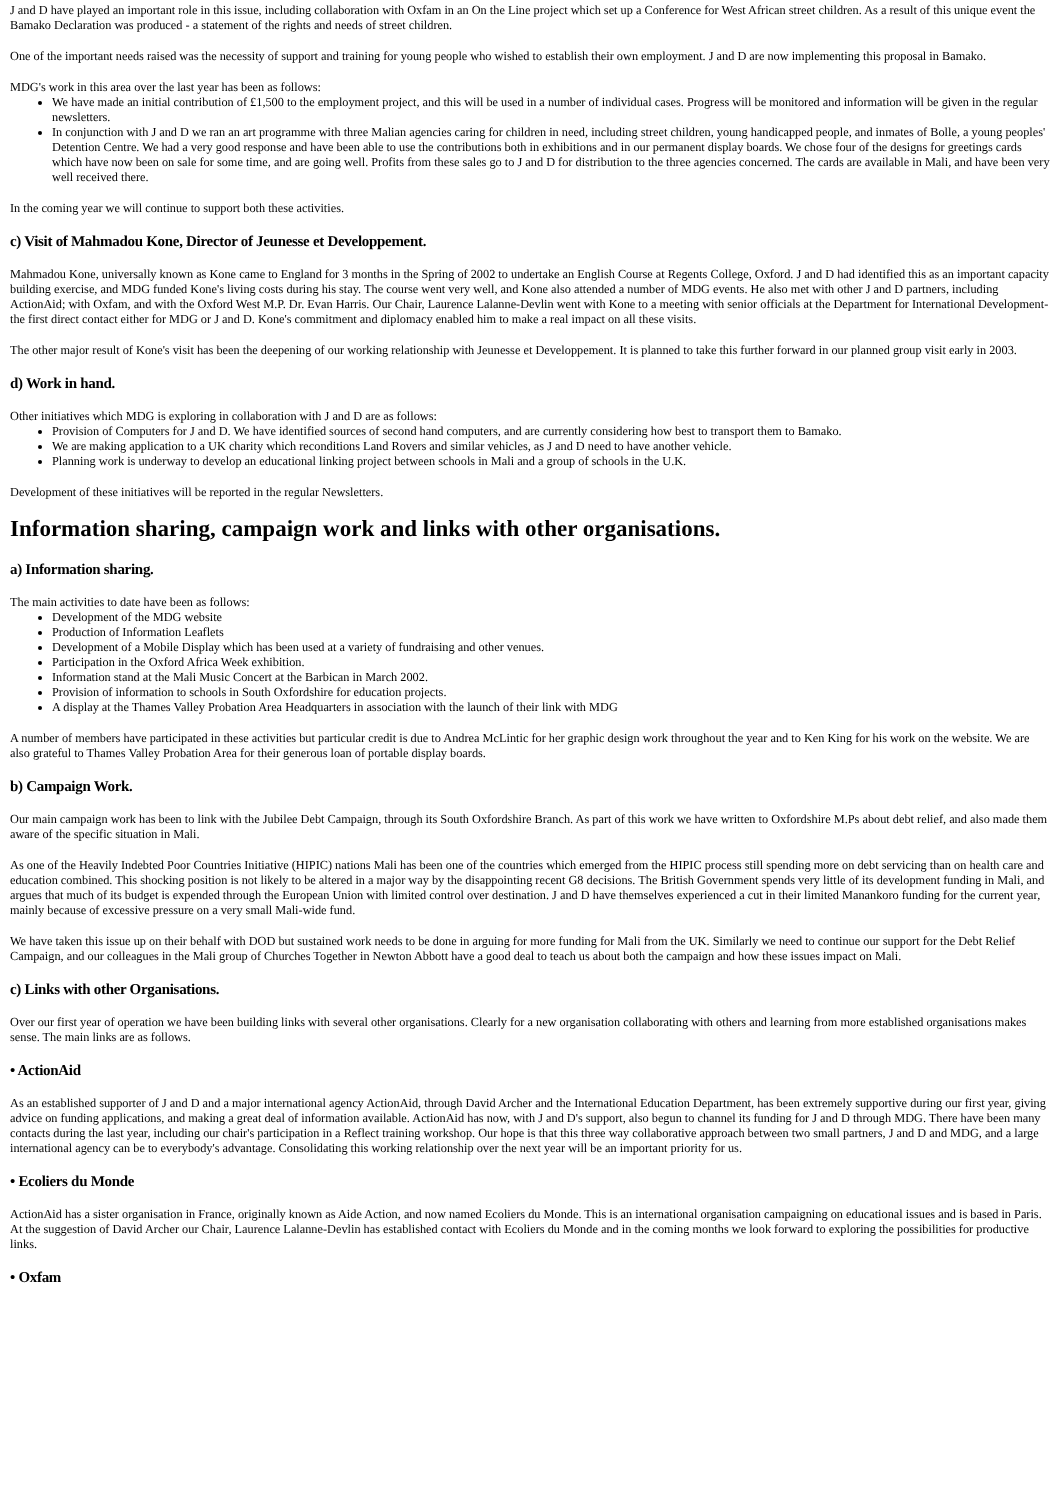J and D have played an important role in this issue, including collaboration with Oxfam in an On the Line project which set up a Conference for West African street children. As a result of this unique event the Bamako Declaration was produced - a statement of the rights and needs of street children.
One of the important needs raised was the necessity of support and training for young people who wished to establish their own employment. J and D are now implementing this proposal in Bamako.
MDG's work in this area over the last year has been as follows:
We have made an initial contribution of £1,500 to the employment project, and this will be used in a number of individual cases. Progress will be monitored and information will be given in the regular newsletters.
In conjunction with J and D we ran an art programme with three Malian agencies caring for children in need, including street children, young handicapped people, and inmates of Bolle, a young peoples' Detention Centre. We had a very good response and have been able to use the contributions both in exhibitions and in our permanent display boards. We chose four of the designs for greetings cards which have now been on sale for some time, and are going well. Profits from these sales go to J and D for distribution to the three agencies concerned. The cards are available in Mali, and have been very well received there.
In the coming year we will continue to support both these activities.
c) Visit of Mahmadou Kone, Director of Jeunesse et Developpement.
Mahmadou Kone, universally known as Kone came to England for 3 months in the Spring of 2002 to undertake an English Course at Regents College, Oxford. J and D had identified this as an important capacity building exercise, and MDG funded Kone's living costs during his stay. The course went very well, and Kone also attended a number of MDG events. He also met with other J and D partners, including ActionAid; with Oxfam, and with the Oxford West M.P. Dr. Evan Harris. Our Chair, Laurence Lalanne-Devlin went with Kone to a meeting with senior officials at the Department for International Development- the first direct contact either for MDG or J and D. Kone's commitment and diplomacy enabled him to make a real impact on all these visits.
The other major result of Kone's visit has been the deepening of our working relationship with Jeunesse et Developpement. It is planned to take this further forward in our planned group visit early in 2003.
d) Work in hand.
Other initiatives which MDG is exploring in collaboration with J and D are as follows:
Provision of Computers for J and D. We have identified sources of second hand computers, and are currently considering how best to transport them to Bamako.
We are making application to a UK charity which reconditions Land Rovers and similar vehicles, as J and D need to have another vehicle.
Planning work is underway to develop an educational linking project between schools in Mali and a group of schools in the U.K.
Development of these initiatives will be reported in the regular Newsletters.
Information sharing, campaign work and links with other organisations.
a) Information sharing.
The main activities to date have been as follows:
Development of the MDG website
Production of Information Leaflets
Development of a Mobile Display which has been used at a variety of fundraising and other venues.
Participation in the Oxford Africa Week exhibition.
Information stand at the Mali Music Concert at the Barbican in March 2002.
Provision of information to schools in South Oxfordshire for education projects.
A display at the Thames Valley Probation Area Headquarters in association with the launch of their link with MDG
A number of members have participated in these activities but particular credit is due to Andrea McLintic for her graphic design work throughout the year and to Ken King for his work on the website. We are also grateful to Thames Valley Probation Area for their generous loan of portable display boards.
b) Campaign Work.
Our main campaign work has been to link with the Jubilee Debt Campaign, through its South Oxfordshire Branch. As part of this work we have written to Oxfordshire M.Ps about debt relief, and also made them aware of the specific situation in Mali.
As one of the Heavily Indebted Poor Countries Initiative (HIPIC) nations Mali has been one of the countries which emerged from the HIPIC process still spending more on debt servicing than on health care and education combined. This shocking position is not likely to be altered in a major way by the disappointing recent G8 decisions. The British Government spends very little of its development funding in Mali, and argues that much of its budget is expended through the European Union with limited control over destination. J and D have themselves experienced a cut in their limited Manankoro funding for the current year, mainly because of excessive pressure on a very small Mali-wide fund.
We have taken this issue up on their behalf with DOD but sustained work needs to be done in arguing for more funding for Mali from the UK. Similarly we need to continue our support for the Debt Relief Campaign, and our colleagues in the Mali group of Churches Together in Newton Abbott have a good deal to teach us about both the campaign and how these issues impact on Mali.
c) Links with other Organisations.
Over our first year of operation we have been building links with several other organisations. Clearly for a new organisation collaborating with others and learning from more established organisations makes sense. The main links are as follows.
• ActionAid
As an established supporter of J and D and a major international agency ActionAid, through David Archer and the International Education Department, has been extremely supportive during our first year, giving advice on funding applications, and making a great deal of information available. ActionAid has now, with J and D's support, also begun to channel its funding for J and D through MDG. There have been many contacts during the last year, including our chair's participation in a Reflect training workshop. Our hope is that this three way collaborative approach between two small partners, J and D and MDG, and a large international agency can be to everybody's advantage. Consolidating this working relationship over the next year will be an important priority for us.
• Ecoliers du Monde
ActionAid has a sister organisation in France, originally known as Aide Action, and now named Ecoliers du Monde. This is an international organisation campaigning on educational issues and is based in Paris. At the suggestion of David Archer our Chair, Laurence Lalanne-Devlin has established contact with Ecoliers du Monde and in the coming months we look forward to exploring the possibilities for productive links.
• Oxfam